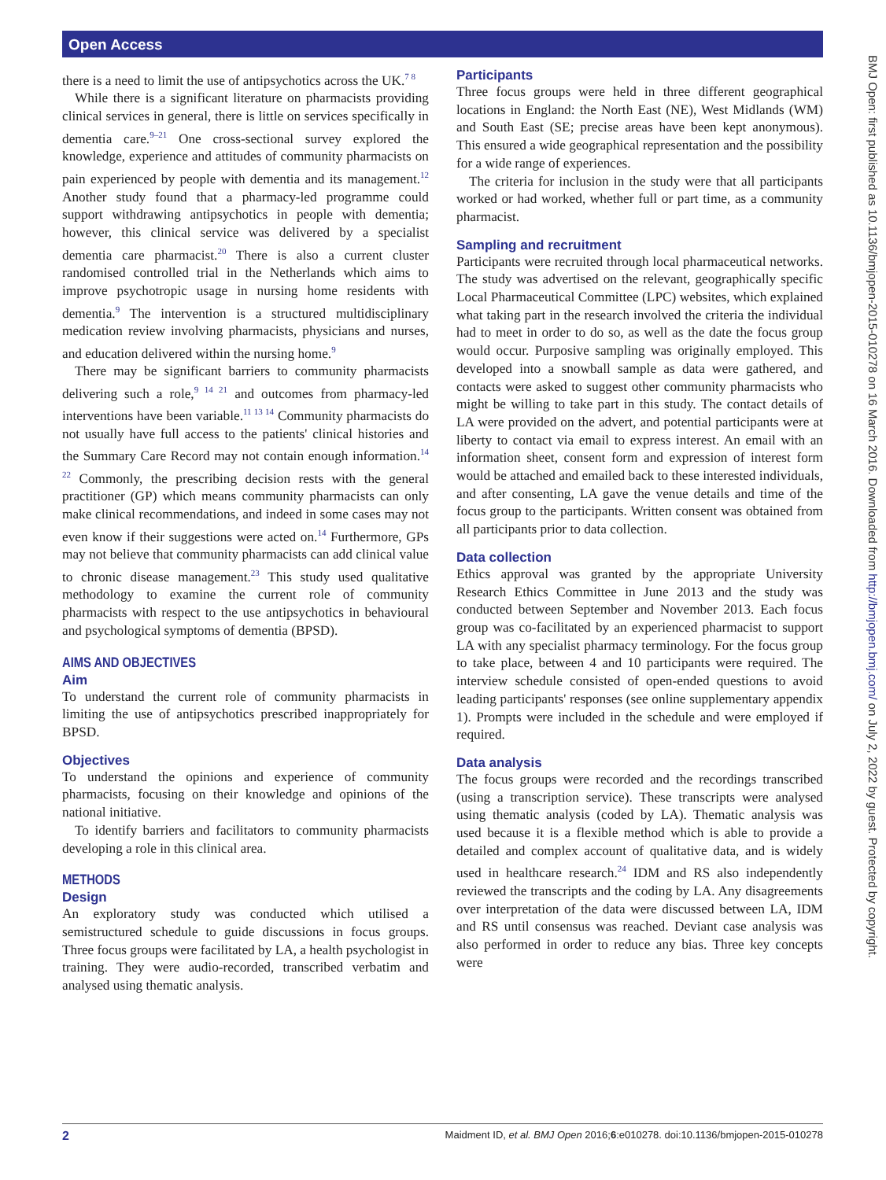Open Access
BMJ Open: first published as 10.1136/bmjopen-2015-010278 on 16 March 2016. Downloaded from http://bmjopen.bmj.com/ on July 2, 2022 by guest. Protected by copyright.
there is a need to limit the use of antipsychotics across the UK.<sup>7 8</sup>
While there is a significant literature on pharmacists providing clinical services in general, there is little on services specifically in dementia care.<sup>9–21</sup> One cross-sectional survey explored the knowledge, experience and attitudes of community pharmacists on pain experienced by people with dementia and its management.<sup>12</sup> Another study found that a pharmacy-led programme could support withdrawing antipsychotics in people with dementia; however, this clinical service was delivered by a specialist dementia care pharmacist.<sup>20</sup> There is also a current cluster randomised controlled trial in the Netherlands which aims to improve psychotropic usage in nursing home residents with dementia.<sup>9</sup> The intervention is a structured multidisciplinary medication review involving pharmacists, physicians and nurses, and education delivered within the nursing home.<sup>9</sup>
There may be significant barriers to community pharmacists delivering such a role,<sup>9 14 21</sup> and outcomes from pharmacy-led interventions have been variable.<sup>11 13 14</sup> Community pharmacists do not usually have full access to the patients' clinical histories and the Summary Care Record may not contain enough information.<sup>14 22</sup> Commonly, the prescribing decision rests with the general practitioner (GP) which means community pharmacists can only make clinical recommendations, and indeed in some cases may not even know if their suggestions were acted on.<sup>14</sup> Furthermore, GPs may not believe that community pharmacists can add clinical value to chronic disease management.<sup>23</sup> This study used qualitative methodology to examine the current role of community pharmacists with respect to the use antipsychotics in behavioural and psychological symptoms of dementia (BPSD).
AIMS AND OBJECTIVES
Aim
To understand the current role of community pharmacists in limiting the use of antipsychotics prescribed inappropriately for BPSD.
Objectives
To understand the opinions and experience of community pharmacists, focusing on their knowledge and opinions of the national initiative.
To identify barriers and facilitators to community pharmacists developing a role in this clinical area.
METHODS
Design
An exploratory study was conducted which utilised a semistructured schedule to guide discussions in focus groups. Three focus groups were facilitated by LA, a health psychologist in training. They were audio-recorded, transcribed verbatim and analysed using thematic analysis.
Participants
Three focus groups were held in three different geographical locations in England: the North East (NE), West Midlands (WM) and South East (SE; precise areas have been kept anonymous). This ensured a wide geographical representation and the possibility for a wide range of experiences.
The criteria for inclusion in the study were that all participants worked or had worked, whether full or part time, as a community pharmacist.
Sampling and recruitment
Participants were recruited through local pharmaceutical networks. The study was advertised on the relevant, geographically specific Local Pharmaceutical Committee (LPC) websites, which explained what taking part in the research involved the criteria the individual had to meet in order to do so, as well as the date the focus group would occur. Purposive sampling was originally employed. This developed into a snowball sample as data were gathered, and contacts were asked to suggest other community pharmacists who might be willing to take part in this study. The contact details of LA were provided on the advert, and potential participants were at liberty to contact via email to express interest. An email with an information sheet, consent form and expression of interest form would be attached and emailed back to these interested individuals, and after consenting, LA gave the venue details and time of the focus group to the participants. Written consent was obtained from all participants prior to data collection.
Data collection
Ethics approval was granted by the appropriate University Research Ethics Committee in June 2013 and the study was conducted between September and November 2013. Each focus group was co-facilitated by an experienced pharmacist to support LA with any specialist pharmacy terminology. For the focus group to take place, between 4 and 10 participants were required. The interview schedule consisted of open-ended questions to avoid leading participants' responses (see online supplementary appendix 1). Prompts were included in the schedule and were employed if required.
Data analysis
The focus groups were recorded and the recordings transcribed (using a transcription service). These transcripts were analysed using thematic analysis (coded by LA). Thematic analysis was used because it is a flexible method which is able to provide a detailed and complex account of qualitative data, and is widely used in healthcare research.<sup>24</sup> IDM and RS also independently reviewed the transcripts and the coding by LA. Any disagreements over interpretation of the data were discussed between LA, IDM and RS until consensus was reached. Deviant case analysis was also performed in order to reduce any bias. Three key concepts were
2 Maidment ID, et al. BMJ Open 2016;6:e010278. doi:10.1136/bmjopen-2015-010278